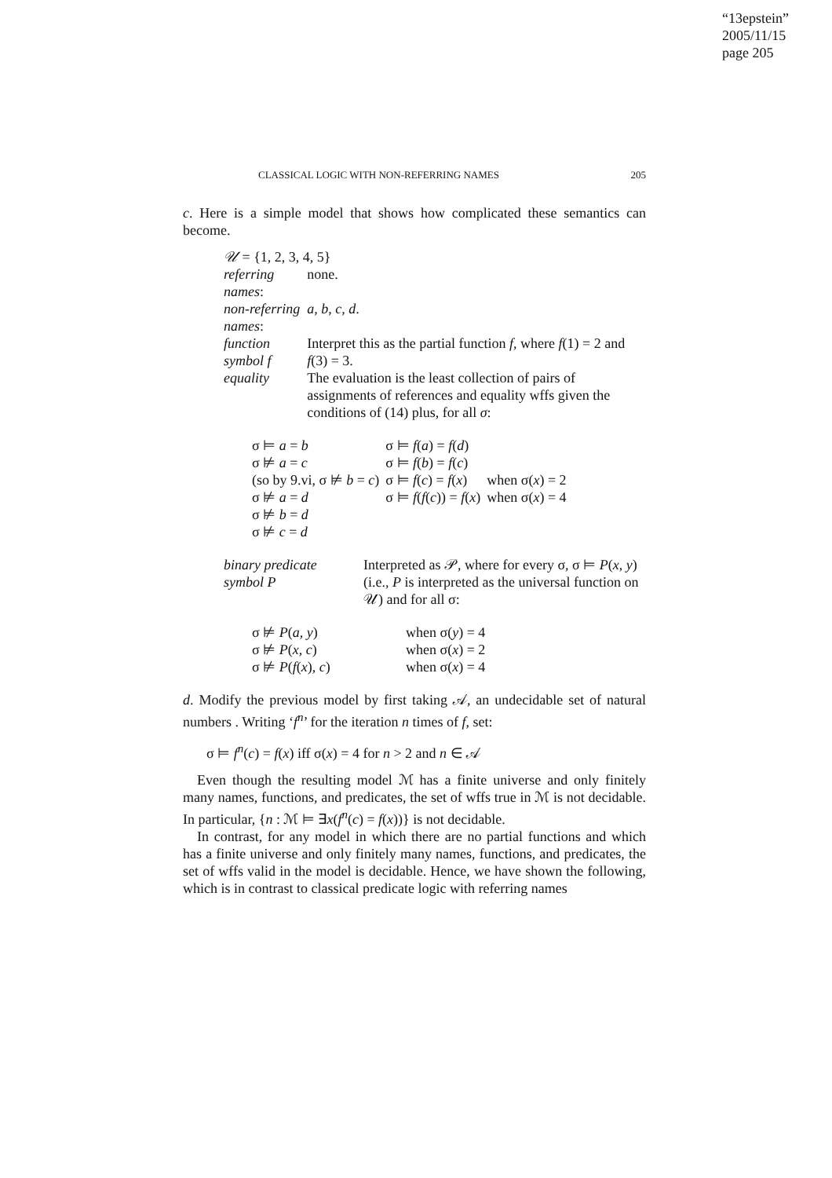“13epstein”
2005/11/15
page 205
CLASSICAL LOGIC WITH NON-REFERRING NAMES 205
c. Here is a simple model that shows how complicated these semantics can become.
| 𝒰 = {1, 2, 3, 4, 5} | |
| referring names : | none. |
| non-referring names : | a , b , c , d . |
| function symbol f | Interpret this as the partial function f , where f (1) = 2 and f (3) = 3. |
| equality | The evaluation is the least collection of pairs of assignments of references and equality wffs given the conditions of (14) plus, for all σ : |
| σ ⊨ a = b | σ ⊨ f ( a ) = f ( d ) | |
| σ ⊭ a = c | σ ⊨ f ( b ) = f ( c ) | |
| (so by 9.vi, σ ⊭ b = c ) | σ ⊨ f ( c ) = f ( x ) | when σ( x ) = 2 |
| σ ⊭ a = d | σ ⊨ f ( f ( c )) = f ( x ) | when σ( x ) = 4 |
| σ ⊭ b = d | | |
| σ ⊭ c = d | | |
| binary predicate symbol P | Interpreted as 𝒫, where for every σ, σ ⊨ P ( x , y ) (i.e., P is interpreted as the universal function on 𝒰) and for all σ: |
| σ ⊭ P ( a , y ) | when σ( y ) = 4 |
| σ ⊭ P ( x , c ) | when σ( x ) = 2 |
| σ ⊭ P ( f ( x ), c ) | when σ( x ) = 4 |
d. Modify the previous model by first taking 𝒜, an undecidable set of natural numbers . Writing ‘f<sup>n</sup>’ for the iteration n times of f, set:
σ ⊨ f<sup>n</sup>(c) = f(x) iff σ(x) = 4 for n > 2 and n ∈ 𝒜
Even though the resulting model ℳ has a finite universe and only finitely many names, functions, and predicates, the set of wffs true in ℳ is not decidable. In particular, {n : ℳ ⊨ ∃x(f<sup>n</sup>(c) = f(x))} is not decidable.
In contrast, for any model in which there are no partial functions and which has a finite universe and only finitely many names, functions, and predicates, the set of wffs valid in the model is decidable. Hence, we have shown the following, which is in contrast to classical predicate logic with referring names